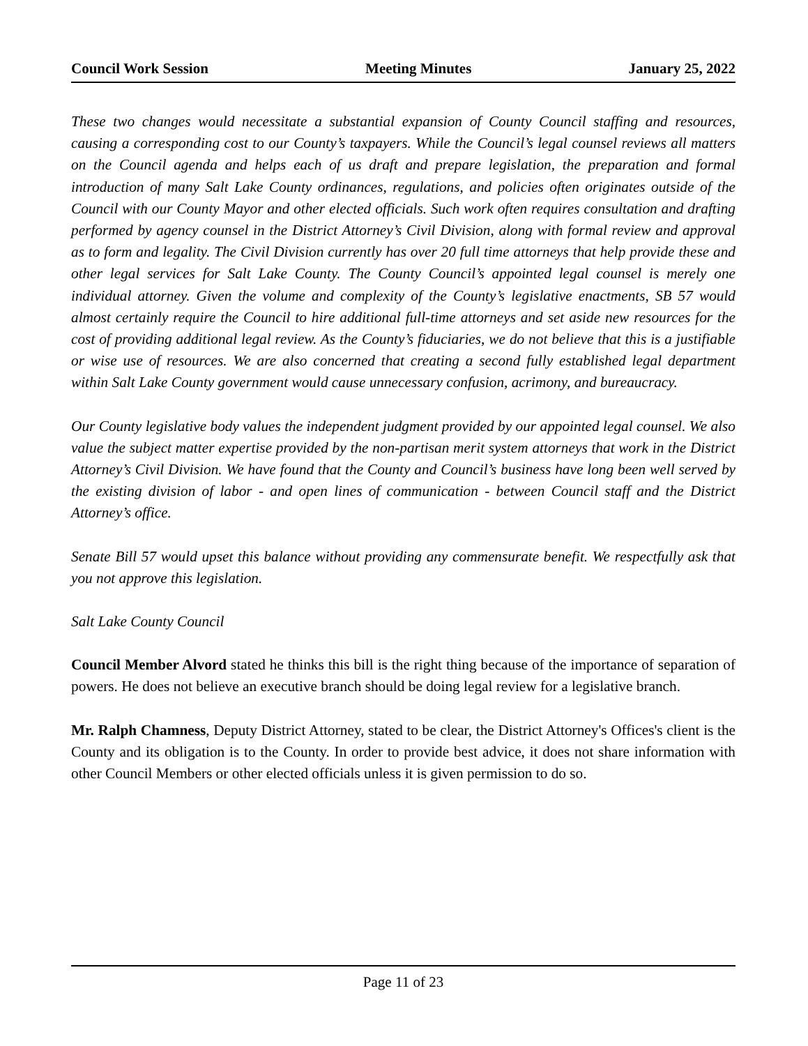Council Work Session Meeting Minutes January 25, 2022
These two changes would necessitate a substantial expansion of County Council staffing and resources, causing a corresponding cost to our County’s taxpayers. While the Council’s legal counsel reviews all matters on the Council agenda and helps each of us draft and prepare legislation, the preparation and formal introduction of many Salt Lake County ordinances, regulations, and policies often originates outside of the Council with our County Mayor and other elected officials. Such work often requires consultation and drafting performed by agency counsel in the District Attorney’s Civil Division, along with formal review and approval as to form and legality. The Civil Division currently has over 20 full time attorneys that help provide these and other legal services for Salt Lake County. The County Council’s appointed legal counsel is merely one individual attorney. Given the volume and complexity of the County’s legislative enactments, SB 57 would almost certainly require the Council to hire additional full-time attorneys and set aside new resources for the cost of providing additional legal review. As the County’s fiduciaries, we do not believe that this is a justifiable or wise use of resources. We are also concerned that creating a second fully established legal department within Salt Lake County government would cause unnecessary confusion, acrimony, and bureaucracy.
Our County legislative body values the independent judgment provided by our appointed legal counsel. We also value the subject matter expertise provided by the non-partisan merit system attorneys that work in the District Attorney’s Civil Division. We have found that the County and Council’s business have long been well served by the existing division of labor - and open lines of communication - between Council staff and the District Attorney’s office.
Senate Bill 57 would upset this balance without providing any commensurate benefit. We respectfully ask that you not approve this legislation.
Salt Lake County Council
Council Member Alvord stated he thinks this bill is the right thing because of the importance of separation of powers. He does not believe an executive branch should be doing legal review for a legislative branch.
Mr. Ralph Chamness, Deputy District Attorney, stated to be clear, the District Attorney's Offices's client is the County and its obligation is to the County. In order to provide best advice, it does not share information with other Council Members or other elected officials unless it is given permission to do so.
Page 11 of 23